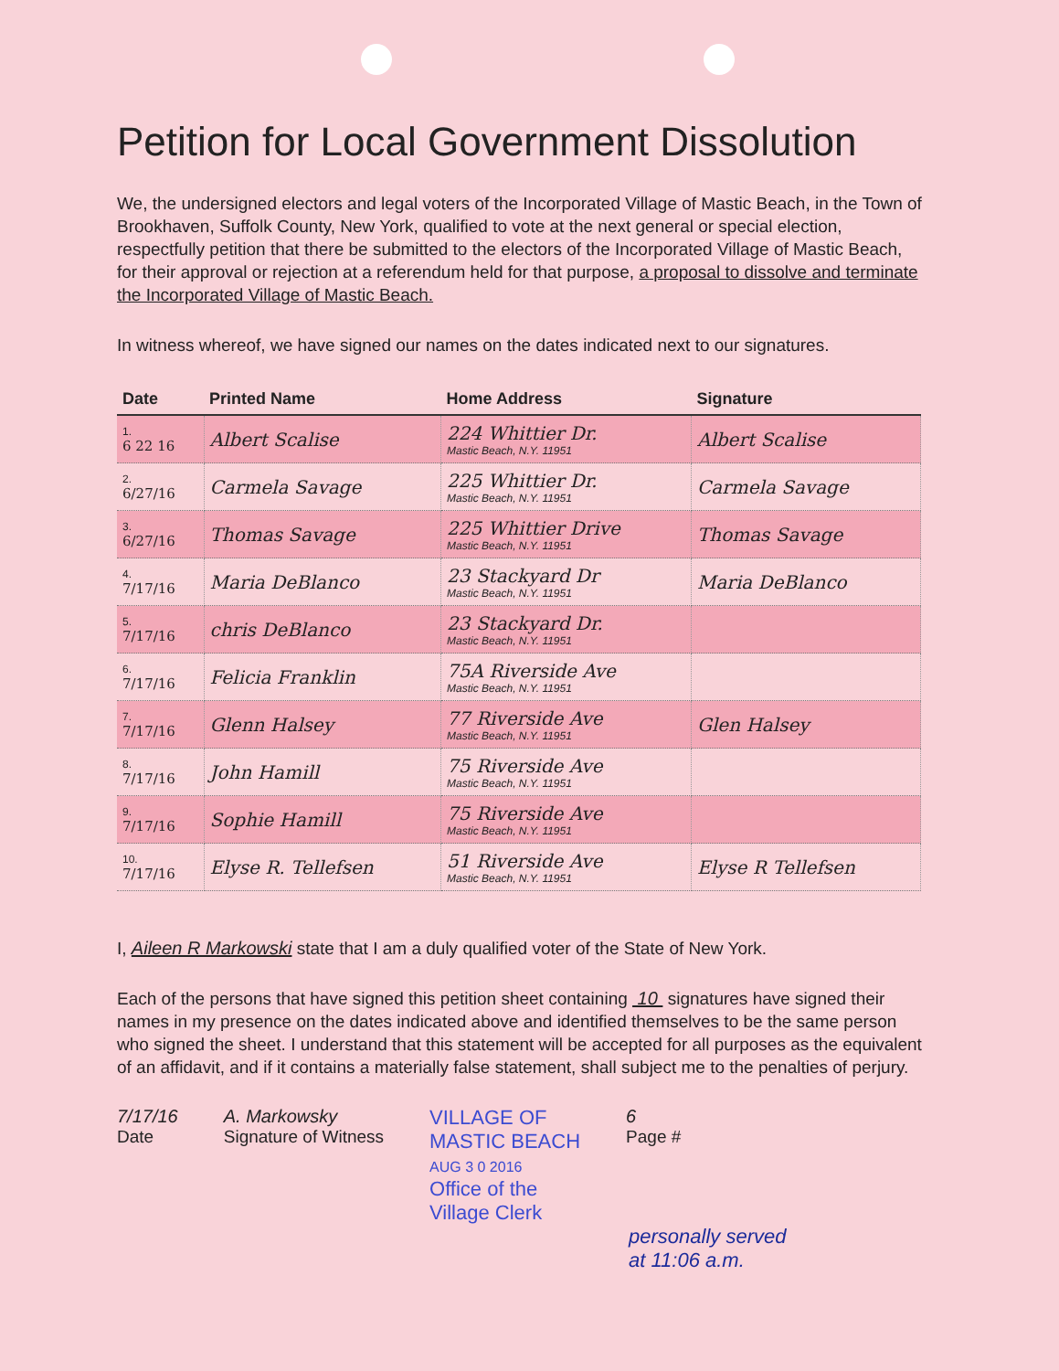Petition for Local Government Dissolution
We, the undersigned electors and legal voters of the Incorporated Village of Mastic Beach, in the Town of Brookhaven, Suffolk County, New York, qualified to vote at the next general or special election, respectfully petition that there be submitted to the electors of the Incorporated Village of Mastic Beach, for their approval or rejection at a referendum held for that purpose, a proposal to dissolve and terminate the Incorporated Village of Mastic Beach.
In witness whereof, we have signed our names on the dates indicated next to our signatures.
| Date | Printed Name | Home Address | Signature |
| --- | --- | --- | --- |
| 1. 6 22 16 | Albert Scalise | 224 Whittier Dr. Mastic Beach, N.Y. 11951 | Albert Scalise |
| 2. 6/27/16 | Carmela Savage | 225 Whittier Dr. Mastic Beach, N.Y. 11951 | Carmela Savage |
| 3. 6/27/16 | Thomas Savage | 225 Whittier Drive Mastic Beach, N.Y. 11951 | Thomas Savage |
| 4. 7/17/16 | Maria DeBlanco | 23 Stackyard Dr Mastic Beach, N.Y. 11951 | Maria DeBlanco |
| 5. 7/17/16 | chris DeBlanco | 23 Stackyard Dr. Mastic Beach, N.Y. 11951 | |
| 6. 7/17/16 | Felicia Franklin | 75A Riverside Ave Mastic Beach, N.Y. 11951 | |
| 7. 7/17/16 | Glenn Halsey | 77 Riverside Ave Mastic Beach, N.Y. 11951 | Glen Halsey |
| 8. 7/17/16 | John Hamill | 75 Riverside Ave Mastic Beach, N.Y. 11951 | |
| 9. 7/17/16 | Sophie Hamill | 75 Riverside Ave Mastic Beach, N.Y. 11951 | |
| 10. 7/17/16 | Elyse R. Tellefsen | 51 Riverside Ave Mastic Beach, N.Y. 11951 | Elyse R Tellefsen |
I, Aileen R Markowski state that I am a duly qualified voter of the State of New York.
Each of the persons that have signed this petition sheet containing 10 signatures have signed their names in my presence on the dates indicated above and identified themselves to be the same person who signed the sheet. I understand that this statement will be accepted for all purposes as the equivalent of an affidavit, and if it contains a materially false statement, shall subject me to the penalties of perjury.
7/17/16
Date
A. Markowsky
Signature of Witness
VILLAGE OF
MASTIC BEACH
AUG 3 0 2016
Office of the
Village Clerk
6
Page #
personally served
at 11:06 a.m.